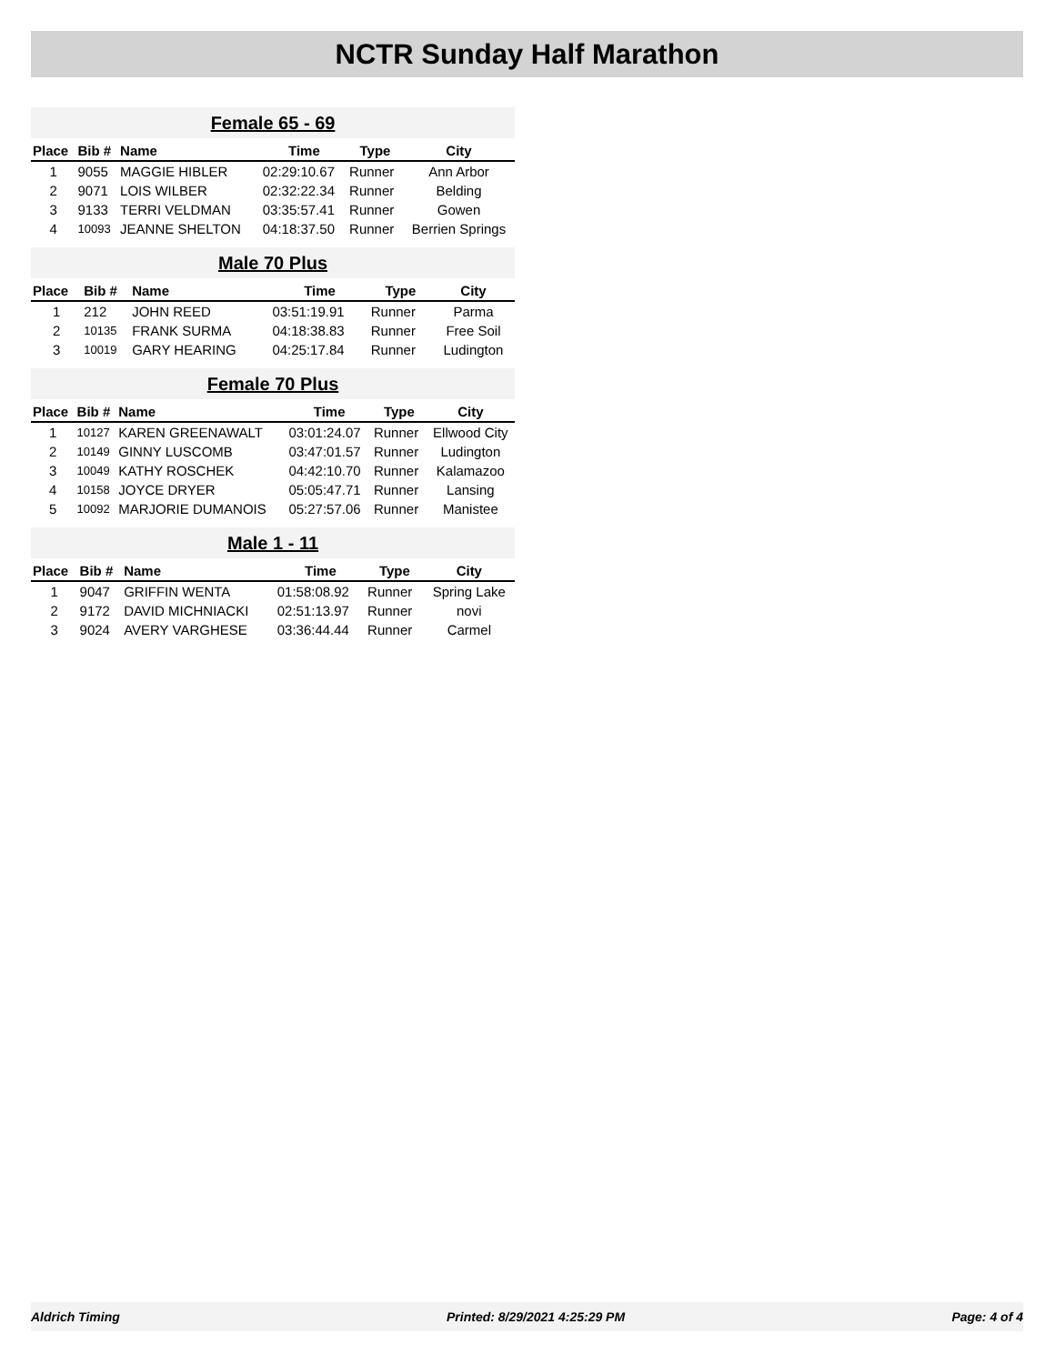NCTR Sunday Half Marathon
Female 65 - 69
| Place | Bib # | Name | Time | Type | City |
| --- | --- | --- | --- | --- | --- |
| 1 | 9055 | MAGGIE HIBLER | 02:29:10.67 | Runner | Ann Arbor |
| 2 | 9071 | LOIS WILBER | 02:32:22.34 | Runner | Belding |
| 3 | 9133 | TERRI VELDMAN | 03:35:57.41 | Runner | Gowen |
| 4 | 10093 | JEANNE SHELTON | 04:18:37.50 | Runner | Berrien Springs |
Male 70 Plus
| Place | Bib # | Name | Time | Type | City |
| --- | --- | --- | --- | --- | --- |
| 1 | 212 | JOHN REED | 03:51:19.91 | Runner | Parma |
| 2 | 10135 | FRANK SURMA | 04:18:38.83 | Runner | Free Soil |
| 3 | 10019 | GARY HEARING | 04:25:17.84 | Runner | Ludington |
Female 70 Plus
| Place | Bib # | Name | Time | Type | City |
| --- | --- | --- | --- | --- | --- |
| 1 | 10127 | KAREN GREENAWALT | 03:01:24.07 | Runner | Ellwood City |
| 2 | 10149 | GINNY LUSCOMB | 03:47:01.57 | Runner | Ludington |
| 3 | 10049 | KATHY ROSCHEK | 04:42:10.70 | Runner | Kalamazoo |
| 4 | 10158 | JOYCE DRYER | 05:05:47.71 | Runner | Lansing |
| 5 | 10092 | MARJORIE DUMANOIS | 05:27:57.06 | Runner | Manistee |
Male 1 - 11
| Place | Bib # | Name | Time | Type | City |
| --- | --- | --- | --- | --- | --- |
| 1 | 9047 | GRIFFIN WENTA | 01:58:08.92 | Runner | Spring Lake |
| 2 | 9172 | DAVID MICHNIACKI | 02:51:13.97 | Runner | novi |
| 3 | 9024 | AVERY VARGHESE | 03:36:44.44 | Runner | Carmel |
Aldrich Timing Printed: 8/29/2021 4:25:29 PM Page: 4 of 4